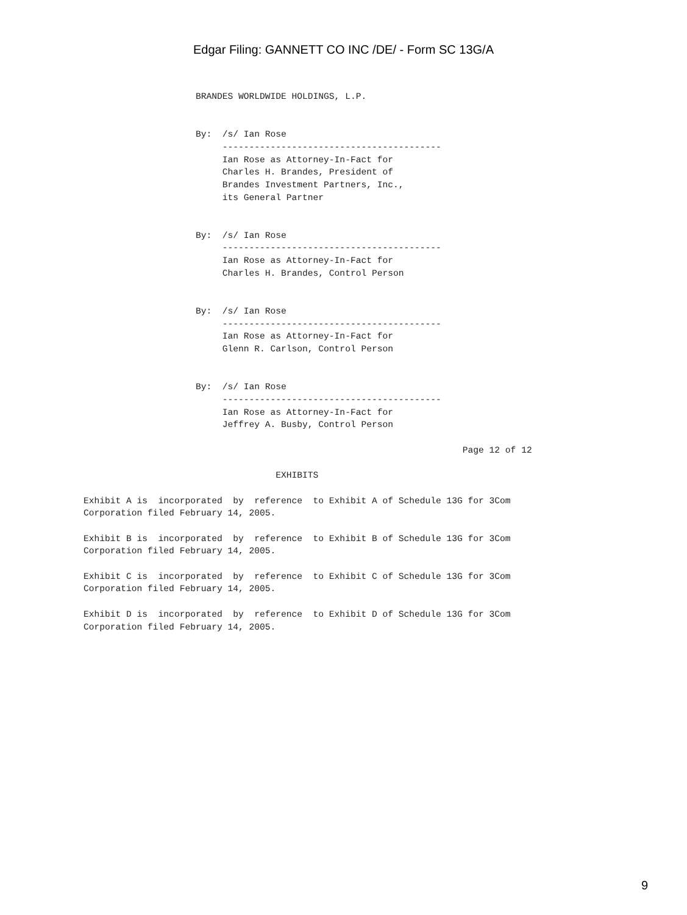Edgar Filing: GANNETT CO INC /DE/ - Form SC 13G/A
                     BRANDES WORLDWIDE HOLDINGS, L.P.


                     By:  /s/ Ian Rose
                          -----------------------------------------
                          Ian Rose as Attorney-In-Fact for
                          Charles H. Brandes, President of
                          Brandes Investment Partners, Inc.,
                          its General Partner


                     By:  /s/ Ian Rose
                          -----------------------------------------
                          Ian Rose as Attorney-In-Fact for
                          Charles H. Brandes, Control Person


                     By:  /s/ Ian Rose
                          -----------------------------------------
                          Ian Rose as Attorney-In-Fact for
                          Glenn R. Carlson, Control Person


                     By:  /s/ Ian Rose
                          -----------------------------------------
                          Ian Rose as Attorney-In-Fact for
                          Jeffrey A. Busby, Control Person

                                                                       Page 12 of 12

                                    EXHIBITS

Exhibit A is  incorporated  by  reference  to Exhibit A of Schedule 13G for 3Com
Corporation filed February 14, 2005.

Exhibit B is  incorporated  by  reference  to Exhibit B of Schedule 13G for 3Com
Corporation filed February 14, 2005.

Exhibit C is  incorporated  by  reference  to Exhibit C of Schedule 13G for 3Com
Corporation filed February 14, 2005.

Exhibit D is  incorporated  by  reference  to Exhibit D of Schedule 13G for 3Com
Corporation filed February 14, 2005.
9